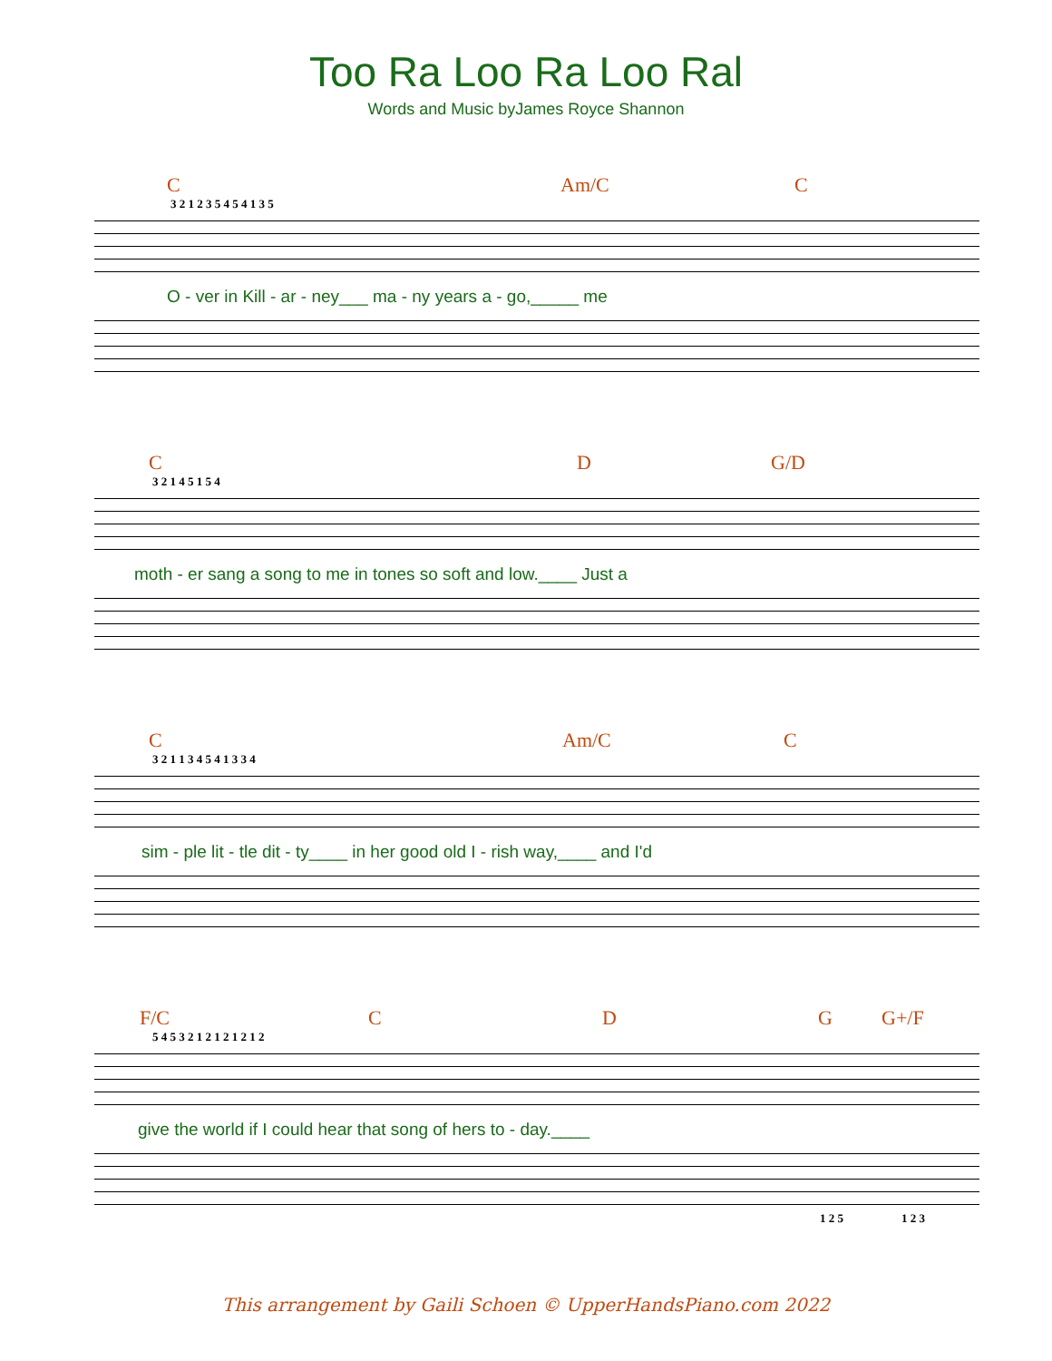Too Ra Loo Ra Loo Ral
Words and Music byJames Royce Shannon
C Am/C C
3 2 1 2 3 5 4 5 4 1 3 5
O - ver in Kill - ar - ney___ ma - ny years a - go,_____ me
C D G/D
3 2 1 4 5 1 5 4
moth - er sang a song to me in tones so soft and low.____ Just a
C Am/C C
3 2 1 1 3 4 5 4 1 3 3 4
sim - ple lit - tle dit - ty____ in her good old I - rish way,____ and I'd
F/C C D G G+/F
5 4 5 3 2 1 2 1 2 1 2 1 2
give the world if I could hear that song of hers to - day.____
1 2 5 1 2 3
This arrangement by Gaili Schoen © UpperHandsPiano.com 2022